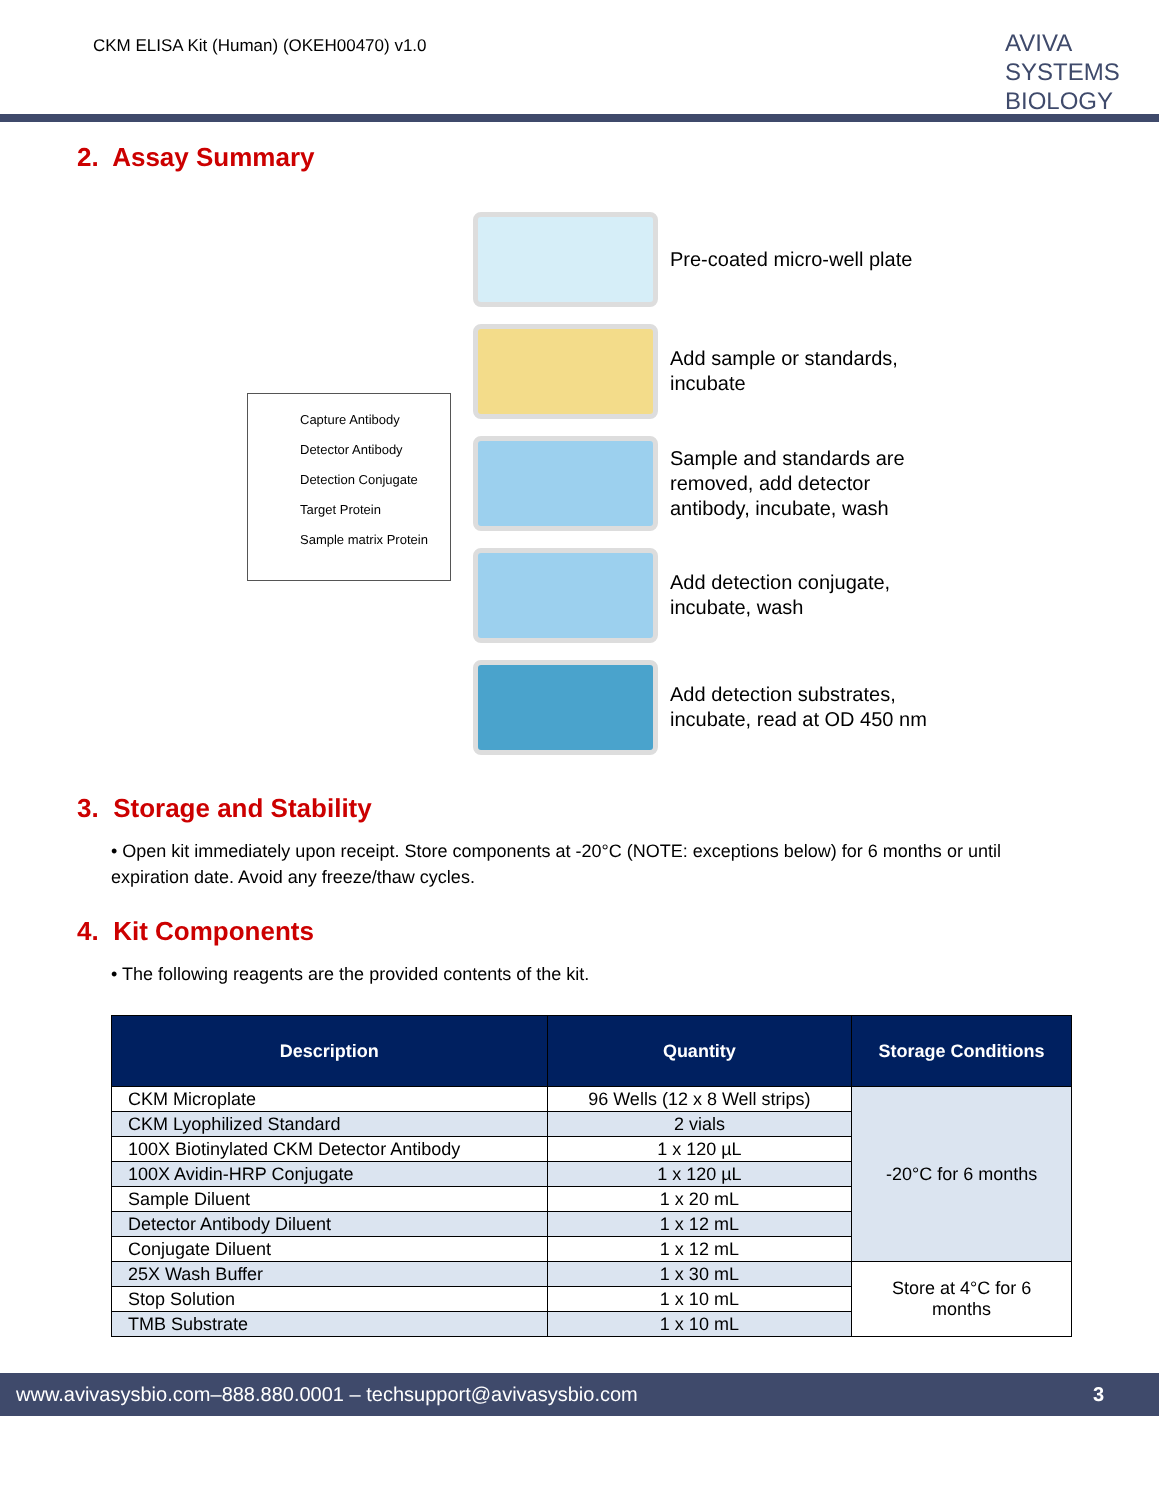CKM ELISA Kit (Human) (OKEH00470) v1.0
AVIVA
SYSTEMS
BIOLOGY
2. Assay Summary
Capture Antibody
Detector Antibody
Detection Conjugate
Target Protein
Sample matrix Protein
Pre-coated micro-well plate
Add sample or standards,
incubate
Sample and standards are
removed, add detector
antibody, incubate, wash
Add detection conjugate,
incubate, wash
Add detection substrates,
incubate, read at OD 450 nm
3. Storage and Stability
• Open kit immediately upon receipt. Store components at -20°C (NOTE: exceptions below) for 6 months or until expiration date. Avoid any freeze/thaw cycles.
4. Kit Components
• The following reagents are the provided contents of the kit.
| Description | Quantity | Storage Conditions |
| --- | --- | --- |
| CKM Microplate | 96 Wells (12 x 8 Well strips) | -20°C for 6 months |
| CKM Lyophilized Standard | 2 vials | |
| 100X Biotinylated CKM Detector Antibody | 1 x 120 µL | |
| 100X Avidin-HRP Conjugate | 1 x 120 µL | |
| Sample Diluent | 1 x 20 mL | |
| Detector Antibody Diluent | 1 x 12 mL | |
| Conjugate Diluent | 1 x 12 mL | |
| 25X Wash Buffer | 1 x 30 mL | Store at 4°C for 6 months |
| Stop Solution | 1 x 10 mL | |
| TMB Substrate | 1 x 10 mL | |
www.avivasysbio.com–888.880.0001 – techsupport@avivasysbio.com 3